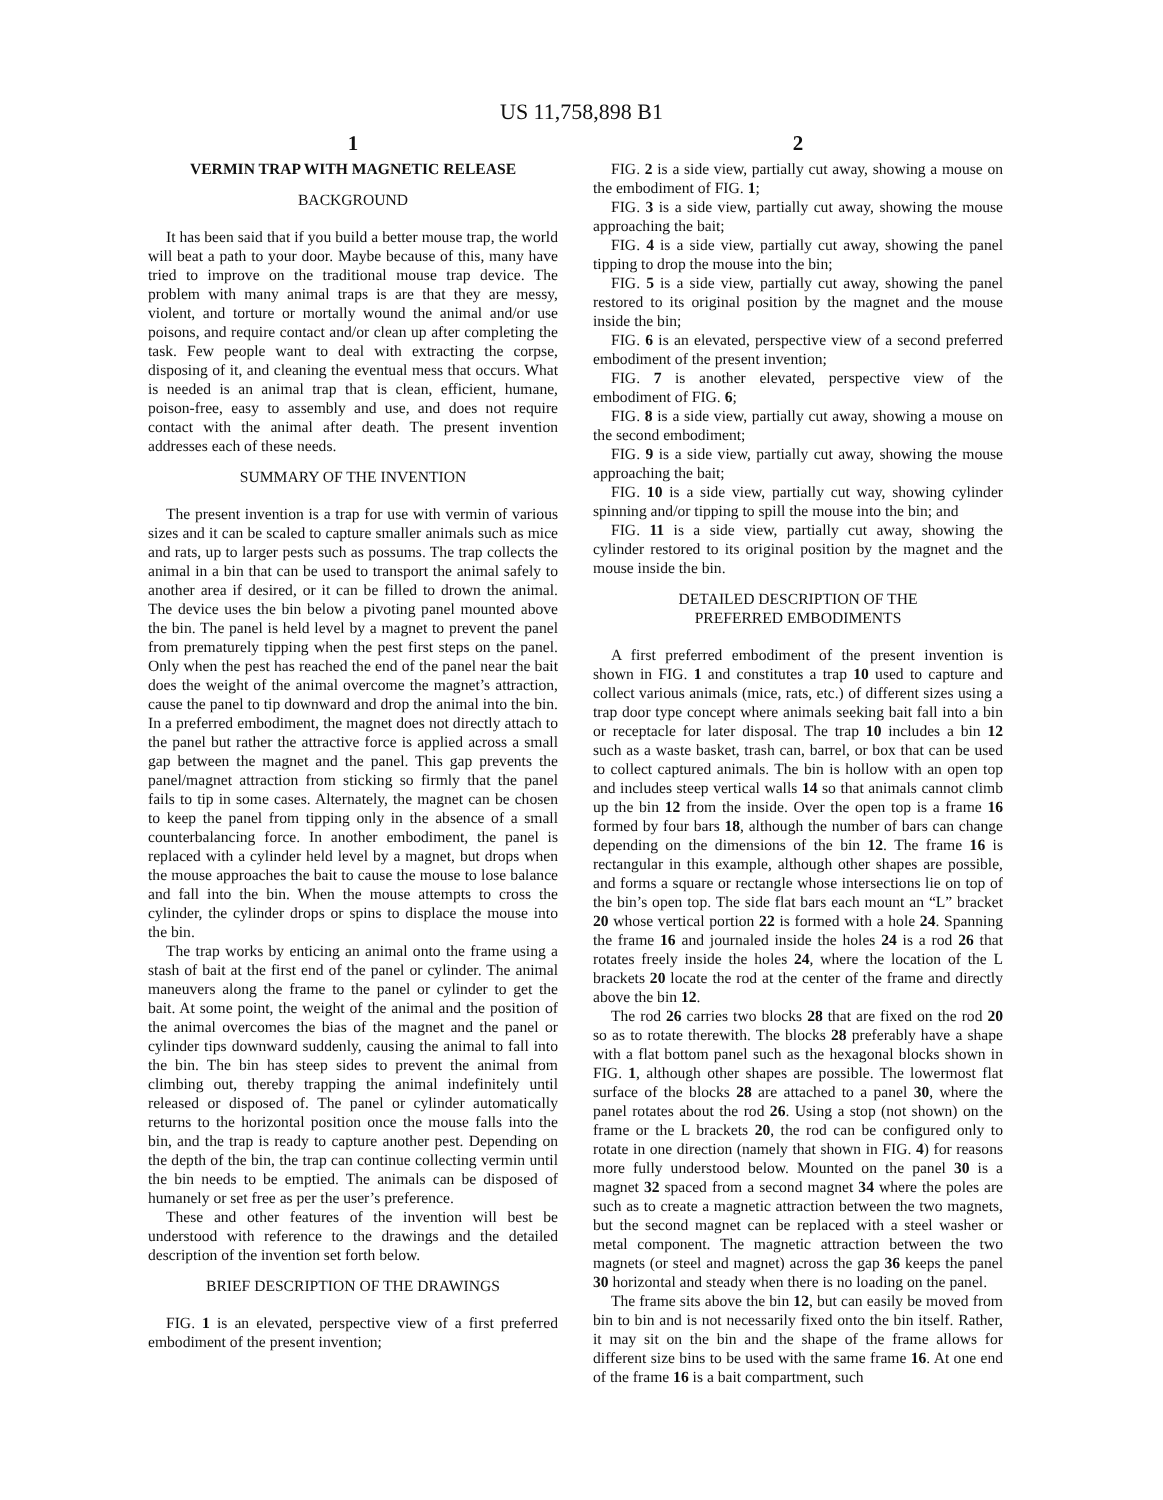US 11,758,898 B1
1
VERMIN TRAP WITH MAGNETIC RELEASE
BACKGROUND
It has been said that if you build a better mouse trap, the world will beat a path to your door. Maybe because of this, many have tried to improve on the traditional mouse trap device. The problem with many animal traps is are that they are messy, violent, and torture or mortally wound the animal and/or use poisons, and require contact and/or clean up after completing the task. Few people want to deal with extracting the corpse, disposing of it, and cleaning the eventual mess that occurs. What is needed is an animal trap that is clean, efficient, humane, poison-free, easy to assembly and use, and does not require contact with the animal after death. The present invention addresses each of these needs.
SUMMARY OF THE INVENTION
The present invention is a trap for use with vermin of various sizes and it can be scaled to capture smaller animals such as mice and rats, up to larger pests such as possums. The trap collects the animal in a bin that can be used to transport the animal safely to another area if desired, or it can be filled to drown the animal. The device uses the bin below a pivoting panel mounted above the bin. The panel is held level by a magnet to prevent the panel from prematurely tipping when the pest first steps on the panel. Only when the pest has reached the end of the panel near the bait does the weight of the animal overcome the magnet’s attraction, cause the panel to tip downward and drop the animal into the bin. In a preferred embodiment, the magnet does not directly attach to the panel but rather the attractive force is applied across a small gap between the magnet and the panel. This gap prevents the panel/magnet attraction from sticking so firmly that the panel fails to tip in some cases. Alternately, the magnet can be chosen to keep the panel from tipping only in the absence of a small counterbalancing force. In another embodiment, the panel is replaced with a cylinder held level by a magnet, but drops when the mouse approaches the bait to cause the mouse to lose balance and fall into the bin. When the mouse attempts to cross the cylinder, the cylinder drops or spins to displace the mouse into the bin.
The trap works by enticing an animal onto the frame using a stash of bait at the first end of the panel or cylinder. The animal maneuvers along the frame to the panel or cylinder to get the bait. At some point, the weight of the animal and the position of the animal overcomes the bias of the magnet and the panel or cylinder tips downward suddenly, causing the animal to fall into the bin. The bin has steep sides to prevent the animal from climbing out, thereby trapping the animal indefinitely until released or disposed of. The panel or cylinder automatically returns to the horizontal position once the mouse falls into the bin, and the trap is ready to capture another pest. Depending on the depth of the bin, the trap can continue collecting vermin until the bin needs to be emptied. The animals can be disposed of humanely or set free as per the user’s preference.
These and other features of the invention will best be understood with reference to the drawings and the detailed description of the invention set forth below.
BRIEF DESCRIPTION OF THE DRAWINGS
FIG. 1 is an elevated, perspective view of a first preferred embodiment of the present invention;
2
FIG. 2 is a side view, partially cut away, showing a mouse on the embodiment of FIG. 1;
FIG. 3 is a side view, partially cut away, showing the mouse approaching the bait;
FIG. 4 is a side view, partially cut away, showing the panel tipping to drop the mouse into the bin;
FIG. 5 is a side view, partially cut away, showing the panel restored to its original position by the magnet and the mouse inside the bin;
FIG. 6 is an elevated, perspective view of a second preferred embodiment of the present invention;
FIG. 7 is another elevated, perspective view of the embodiment of FIG. 6;
FIG. 8 is a side view, partially cut away, showing a mouse on the second embodiment;
FIG. 9 is a side view, partially cut away, showing the mouse approaching the bait;
FIG. 10 is a side view, partially cut way, showing cylinder spinning and/or tipping to spill the mouse into the bin; and
FIG. 11 is a side view, partially cut away, showing the cylinder restored to its original position by the magnet and the mouse inside the bin.
DETAILED DESCRIPTION OF THE
PREFERRED EMBODIMENTS
A first preferred embodiment of the present invention is shown in FIG. 1 and constitutes a trap 10 used to capture and collect various animals (mice, rats, etc.) of different sizes using a trap door type concept where animals seeking bait fall into a bin or receptacle for later disposal. The trap 10 includes a bin 12 such as a waste basket, trash can, barrel, or box that can be used to collect captured animals. The bin is hollow with an open top and includes steep vertical walls 14 so that animals cannot climb up the bin 12 from the inside. Over the open top is a frame 16 formed by four bars 18, although the number of bars can change depending on the dimensions of the bin 12. The frame 16 is rectangular in this example, although other shapes are possible, and forms a square or rectangle whose intersections lie on top of the bin’s open top. The side flat bars each mount an “L” bracket 20 whose vertical portion 22 is formed with a hole 24. Spanning the frame 16 and journaled inside the holes 24 is a rod 26 that rotates freely inside the holes 24, where the location of the L brackets 20 locate the rod at the center of the frame and directly above the bin 12.
The rod 26 carries two blocks 28 that are fixed on the rod 20 so as to rotate therewith. The blocks 28 preferably have a shape with a flat bottom panel such as the hexagonal blocks shown in FIG. 1, although other shapes are possible. The lowermost flat surface of the blocks 28 are attached to a panel 30, where the panel rotates about the rod 26. Using a stop (not shown) on the frame or the L brackets 20, the rod can be configured only to rotate in one direction (namely that shown in FIG. 4) for reasons more fully understood below. Mounted on the panel 30 is a magnet 32 spaced from a second magnet 34 where the poles are such as to create a magnetic attraction between the two magnets, but the second magnet can be replaced with a steel washer or metal component. The magnetic attraction between the two magnets (or steel and magnet) across the gap 36 keeps the panel 30 horizontal and steady when there is no loading on the panel.
The frame sits above the bin 12, but can easily be moved from bin to bin and is not necessarily fixed onto the bin itself. Rather, it may sit on the bin and the shape of the frame allows for different size bins to be used with the same frame 16. At one end of the frame 16 is a bait compartment, such